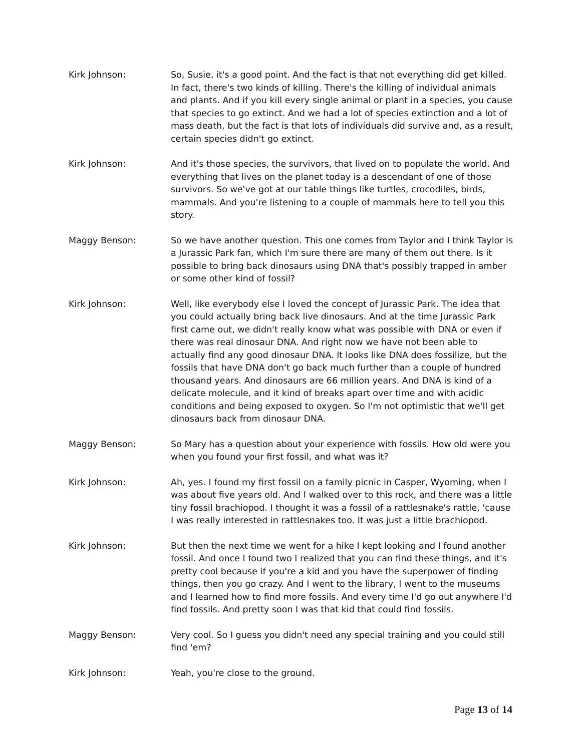Kirk Johnson: So, Susie, it's a good point. And the fact is that not everything did get killed. In fact, there's two kinds of killing. There's the killing of individual animals and plants. And if you kill every single animal or plant in a species, you cause that species to go extinct. And we had a lot of species extinction and a lot of mass death, but the fact is that lots of individuals did survive and, as a result, certain species didn't go extinct.
Kirk Johnson: And it's those species, the survivors, that lived on to populate the world. And everything that lives on the planet today is a descendant of one of those survivors. So we've got at our table things like turtles, crocodiles, birds, mammals. And you're listening to a couple of mammals here to tell you this story.
Maggy Benson: So we have another question. This one comes from Taylor and I think Taylor is a Jurassic Park fan, which I'm sure there are many of them out there. Is it possible to bring back dinosaurs using DNA that's possibly trapped in amber or some other kind of fossil?
Kirk Johnson: Well, like everybody else I loved the concept of Jurassic Park. The idea that you could actually bring back live dinosaurs. And at the time Jurassic Park first came out, we didn't really know what was possible with DNA or even if there was real dinosaur DNA. And right now we have not been able to actually find any good dinosaur DNA. It looks like DNA does fossilize, but the fossils that have DNA don't go back much further than a couple of hundred thousand years. And dinosaurs are 66 million years. And DNA is kind of a delicate molecule, and it kind of breaks apart over time and with acidic conditions and being exposed to oxygen. So I'm not optimistic that we'll get dinosaurs back from dinosaur DNA.
Maggy Benson: So Mary has a question about your experience with fossils. How old were you when you found your first fossil, and what was it?
Kirk Johnson: Ah, yes. I found my first fossil on a family picnic in Casper, Wyoming, when I was about five years old. And I walked over to this rock, and there was a little tiny fossil brachiopod. I thought it was a fossil of a rattlesnake's rattle, 'cause I was really interested in rattlesnakes too. It was just a little brachiopod.
Kirk Johnson: But then the next time we went for a hike I kept looking and I found another fossil. And once I found two I realized that you can find these things, and it's pretty cool because if you're a kid and you have the superpower of finding things, then you go crazy. And I went to the library, I went to the museums and I learned how to find more fossils. And every time I'd go out anywhere I'd find fossils. And pretty soon I was that kid that could find fossils.
Maggy Benson: Very cool. So I guess you didn't need any special training and you could still find 'em?
Kirk Johnson: Yeah, you're close to the ground.
Page 13 of 14